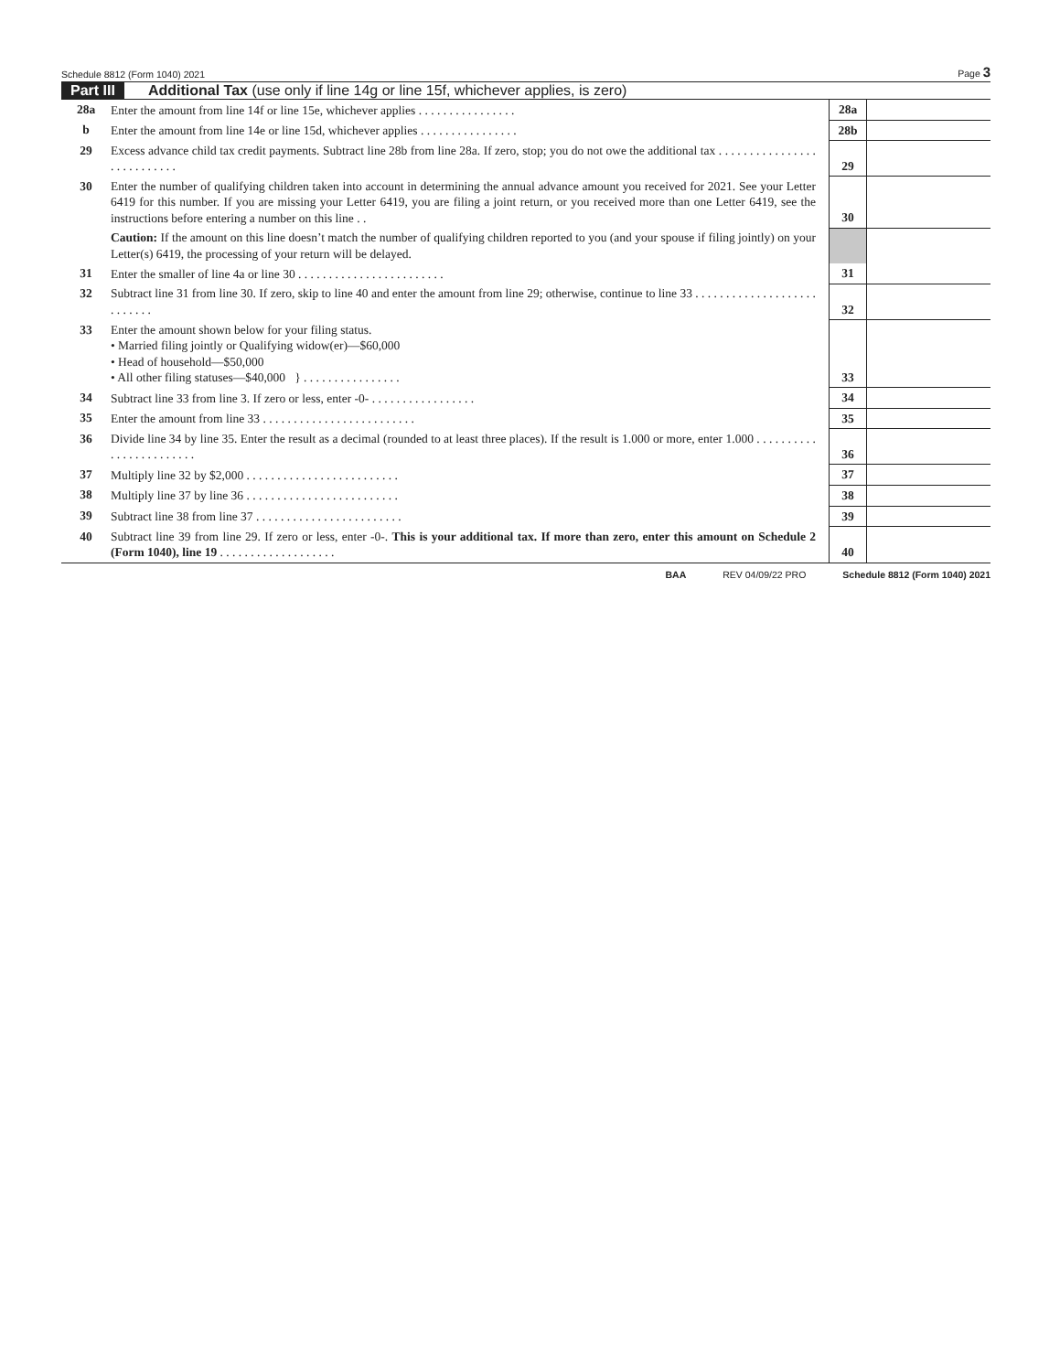Schedule 8812 (Form 1040) 2021 Page 3
Part III Additional Tax (use only if line 14g or line 15f, whichever applies, is zero)
| 28a | Enter the amount from line 14f or line 15e, whichever applies . . . . . . . . . . . . . . . . | 28a | |
| b | Enter the amount from line 14e or line 15d, whichever applies . . . . . . . . . . . . . . . . | 28b | |
| 29 | Excess advance child tax credit payments. Subtract line 28b from line 28a. If zero, stop; you do not owe the additional tax . . . . . . . . . . . . . . . . . . . . . . . . . . . | 29 | |
| 30 | Enter the number of qualifying children taken into account in determining the annual advance amount you received for 2021. See your Letter 6419 for this number. If you are missing your Letter 6419, you are filing a joint return, or you received more than one Letter 6419, see the instructions before entering a number on this line . . | 30 | |
| | Caution: If the amount on this line doesn’t match the number of qualifying children reported to you (and your spouse if filing jointly) on your Letter(s) 6419, the processing of your return will be delayed. | | |
| 31 | Enter the smaller of line 4a or line 30 . . . . . . . . . . . . . . . . . . . . . . . . | 31 | |
| 32 | Subtract line 31 from line 30. If zero, skip to line 40 and enter the amount from line 29; otherwise, continue to line 33 . . . . . . . . . . . . . . . . . . . . . . . . . . . | 32 | |
| 33 | Enter the amount shown below for your filing status. • Married filing jointly or Qualifying widow(er)—$60,000 • Head of household—$50,000 • All other filing statuses—$40,000 } . . . . . . . . . . . . . . . . | 33 | |
| 34 | Subtract line 33 from line 3. If zero or less, enter -0- . . . . . . . . . . . . . . . . . | 34 | |
| 35 | Enter the amount from line 33 . . . . . . . . . . . . . . . . . . . . . . . . . | 35 | |
| 36 | Divide line 34 by line 35. Enter the result as a decimal (rounded to at least three places). If the result is 1.000 or more, enter 1.000 . . . . . . . . . . . . . . . . . . . . . . . . | 36 | |
| 37 | Multiply line 32 by $2,000 . . . . . . . . . . . . . . . . . . . . . . . . . | 37 | |
| 38 | Multiply line 37 by line 36 . . . . . . . . . . . . . . . . . . . . . . . . . | 38 | |
| 39 | Subtract line 38 from line 37 . . . . . . . . . . . . . . . . . . . . . . . . | 39 | |
| 40 | Subtract line 39 from line 29. If zero or less, enter -0-. This is your additional tax. If more than zero, enter this amount on Schedule 2 (Form 1040), line 19 . . . . . . . . . . . . . . . . . . . | 40 | |
BAA REV 04/09/22 PRO Schedule 8812 (Form 1040) 2021